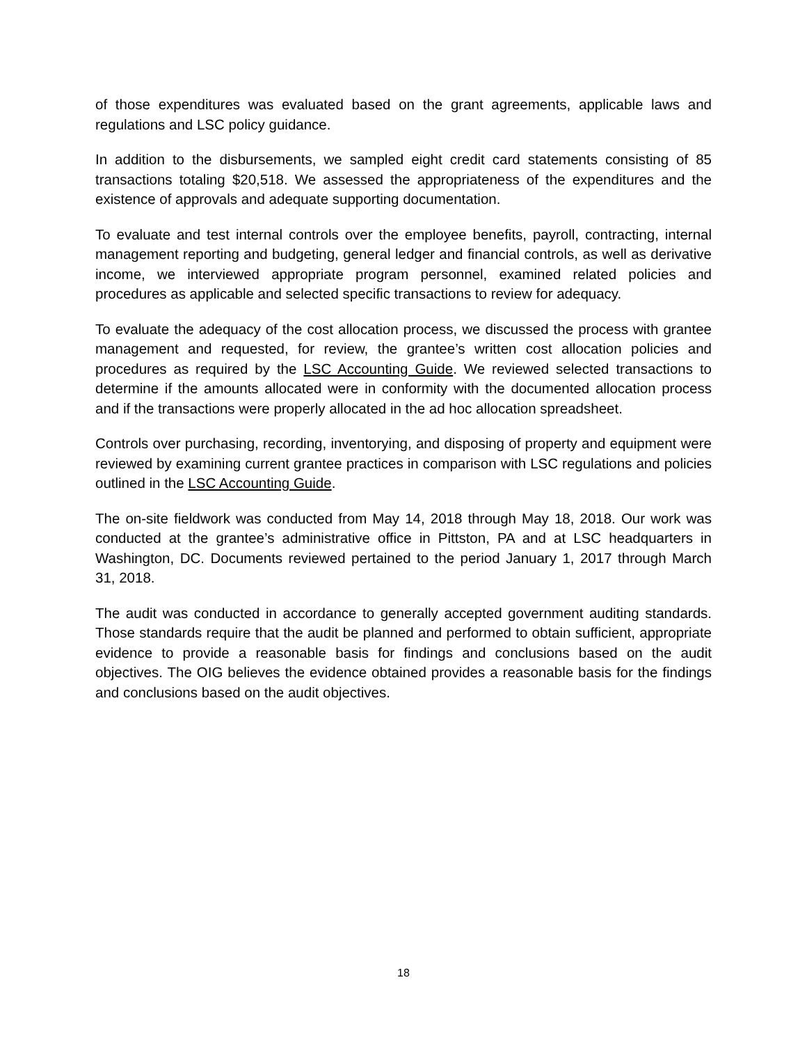of those expenditures was evaluated based on the grant agreements, applicable laws and regulations and LSC policy guidance.
In addition to the disbursements, we sampled eight credit card statements consisting of 85 transactions totaling $20,518. We assessed the appropriateness of the expenditures and the existence of approvals and adequate supporting documentation.
To evaluate and test internal controls over the employee benefits, payroll, contracting, internal management reporting and budgeting, general ledger and financial controls, as well as derivative income, we interviewed appropriate program personnel, examined related policies and procedures as applicable and selected specific transactions to review for adequacy.
To evaluate the adequacy of the cost allocation process, we discussed the process with grantee management and requested, for review, the grantee’s written cost allocation policies and procedures as required by the LSC Accounting Guide. We reviewed selected transactions to determine if the amounts allocated were in conformity with the documented allocation process and if the transactions were properly allocated in the ad hoc allocation spreadsheet.
Controls over purchasing, recording, inventorying, and disposing of property and equipment were reviewed by examining current grantee practices in comparison with LSC regulations and policies outlined in the LSC Accounting Guide.
The on-site fieldwork was conducted from May 14, 2018 through May 18, 2018. Our work was conducted at the grantee’s administrative office in Pittston, PA and at LSC headquarters in Washington, DC. Documents reviewed pertained to the period January 1, 2017 through March 31, 2018.
The audit was conducted in accordance to generally accepted government auditing standards. Those standards require that the audit be planned and performed to obtain sufficient, appropriate evidence to provide a reasonable basis for findings and conclusions based on the audit objectives. The OIG believes the evidence obtained provides a reasonable basis for the findings and conclusions based on the audit objectives.
18